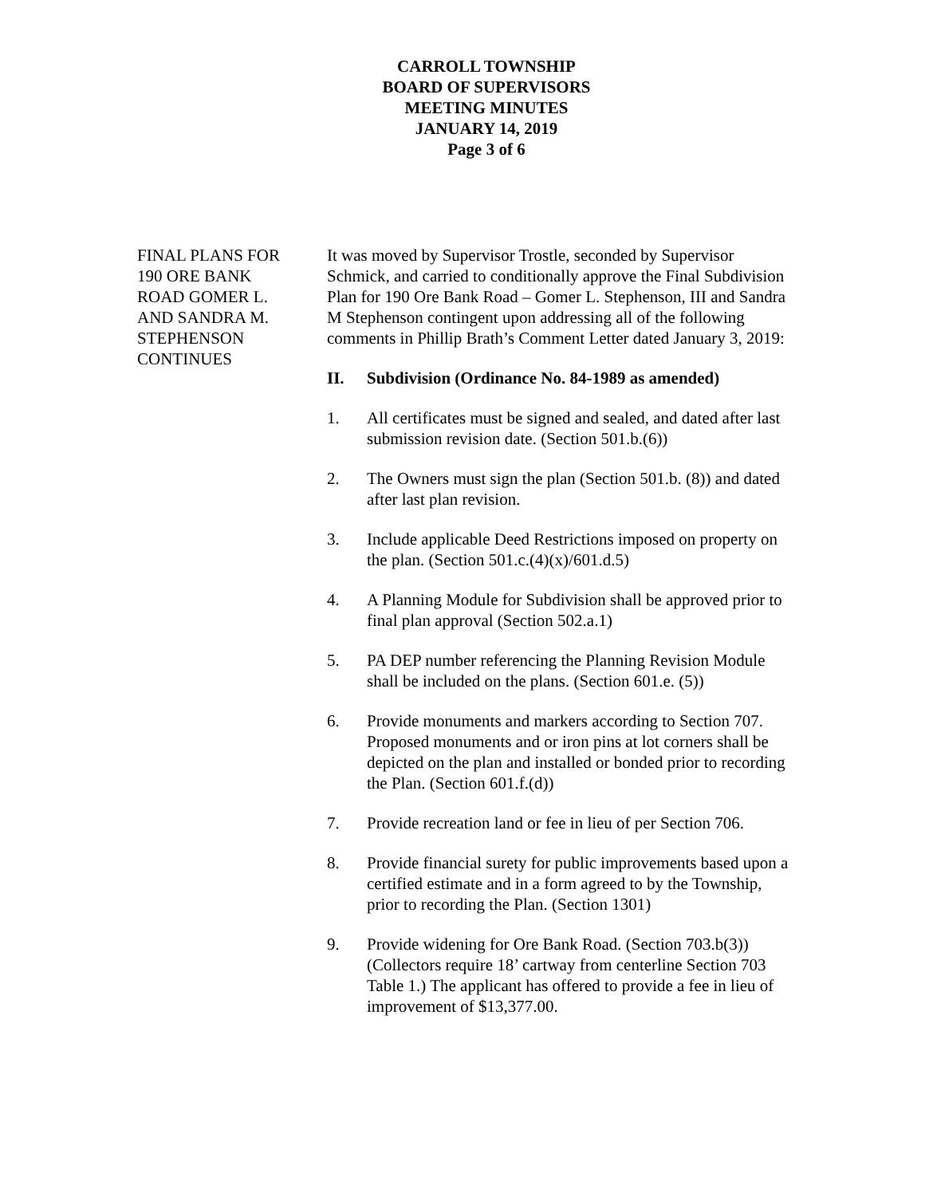CARROLL TOWNSHIP
BOARD OF SUPERVISORS
MEETING MINUTES
JANUARY 14, 2019
Page 3 of 6
FINAL PLANS FOR
190 ORE BANK
ROAD GOMER L.
AND SANDRA M.
STEPHENSON
CONTINUES
It was moved by Supervisor Trostle, seconded by Supervisor Schmick, and carried to conditionally approve the Final Subdivision Plan for 190 Ore Bank Road – Gomer L. Stephenson, III and Sandra M Stephenson contingent upon addressing all of the following comments in Phillip Brath’s Comment Letter dated January 3, 2019:
II. Subdivision (Ordinance No. 84-1989 as amended)
1. All certificates must be signed and sealed, and dated after last submission revision date. (Section 501.b.(6))
2. The Owners must sign the plan (Section 501.b. (8)) and dated after last plan revision.
3. Include applicable Deed Restrictions imposed on property on the plan. (Section 501.c.(4)(x)/601.d.5)
4. A Planning Module for Subdivision shall be approved prior to final plan approval (Section 502.a.1)
5. PA DEP number referencing the Planning Revision Module shall be included on the plans. (Section 601.e. (5))
6. Provide monuments and markers according to Section 707. Proposed monuments and or iron pins at lot corners shall be depicted on the plan and installed or bonded prior to recording the Plan. (Section 601.f.(d))
7. Provide recreation land or fee in lieu of per Section 706.
8. Provide financial surety for public improvements based upon a certified estimate and in a form agreed to by the Township, prior to recording the Plan. (Section 1301)
9. Provide widening for Ore Bank Road. (Section 703.b(3)) (Collectors require 18’ cartway from centerline Section 703 Table 1.) The applicant has offered to provide a fee in lieu of improvement of $13,377.00.